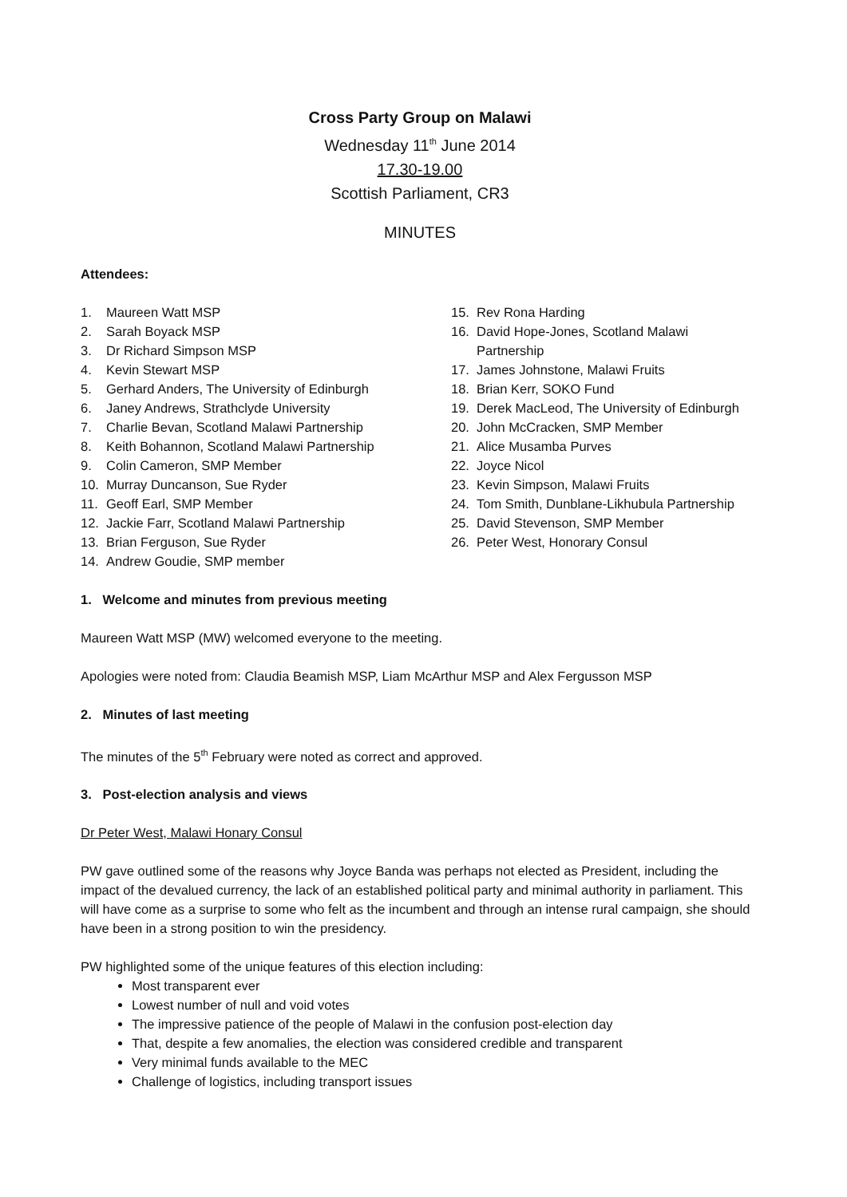Cross Party Group on Malawi
Wednesday 11<sup>th</sup> June 2014
17.30-19.00
Scottish Parliament, CR3
MINUTES
Attendees:
1. Maureen Watt MSP
2. Sarah Boyack MSP
3. Dr Richard Simpson MSP
4. Kevin Stewart MSP
5. Gerhard Anders, The University of Edinburgh
6. Janey Andrews, Strathclyde University
7. Charlie Bevan, Scotland Malawi Partnership
8. Keith Bohannon, Scotland Malawi Partnership
9. Colin Cameron, SMP Member
10. Murray Duncanson, Sue Ryder
11. Geoff Earl, SMP Member
12. Jackie Farr, Scotland Malawi Partnership
13. Brian Ferguson, Sue Ryder
14. Andrew Goudie, SMP member
15. Rev Rona Harding
16. David Hope-Jones, Scotland Malawi
Partnership
17. James Johnstone, Malawi Fruits
18. Brian Kerr, SOKO Fund
19. Derek MacLeod, The University of Edinburgh
20. John McCracken, SMP Member
21. Alice Musamba Purves
22. Joyce Nicol
23. Kevin Simpson, Malawi Fruits
24. Tom Smith, Dunblane-Likhubula Partnership
25. David Stevenson, SMP Member
26. Peter West, Honorary Consul
1. Welcome and minutes from previous meeting
Maureen Watt MSP (MW) welcomed everyone to the meeting.
Apologies were noted from: Claudia Beamish MSP, Liam McArthur MSP and Alex Fergusson MSP
2. Minutes of last meeting
The minutes of the 5<sup>th</sup> February were noted as correct and approved.
3. Post-election analysis and views
Dr Peter West, Malawi Honary Consul
PW gave outlined some of the reasons why Joyce Banda was perhaps not elected as President, including the impact of the devalued currency, the lack of an established political party and minimal authority in parliament. This will have come as a surprise to some who felt as the incumbent and through an intense rural campaign, she should have been in a strong position to win the presidency.
PW highlighted some of the unique features of this election including:
Most transparent ever
Lowest number of null and void votes
The impressive patience of the people of Malawi in the confusion post-election day
That, despite a few anomalies, the election was considered credible and transparent
Very minimal funds available to the MEC
Challenge of logistics, including transport issues